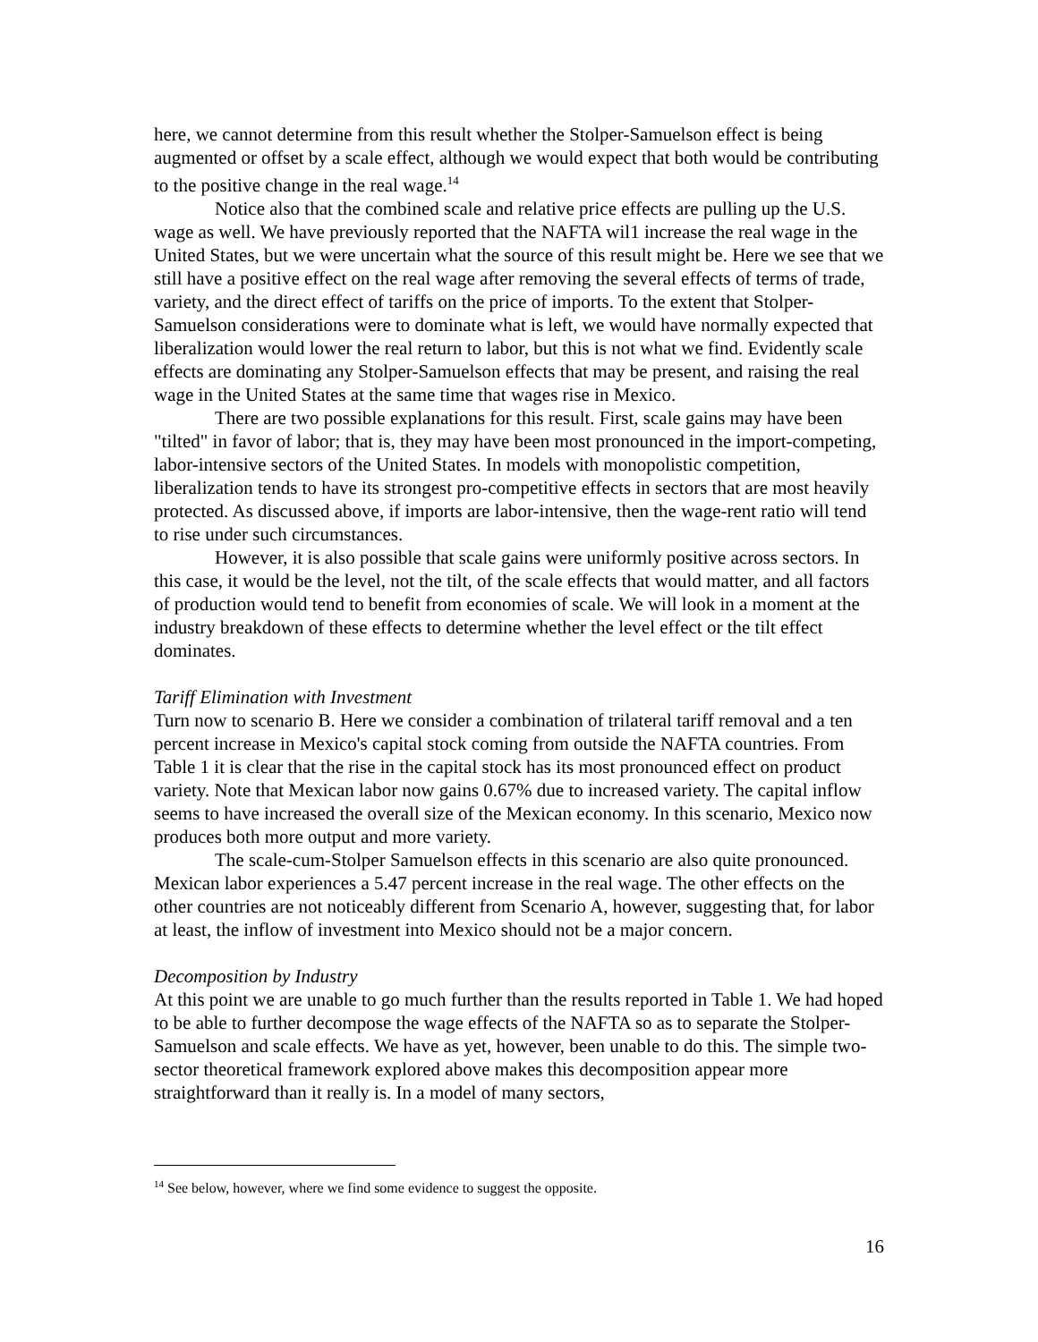here, we cannot determine from this result whether the Stolper-Samuelson effect is being augmented or offset by a scale effect, although we would expect that both would be contributing to the positive change in the real wage.<sup>14</sup>
Notice also that the combined scale and relative price effects are pulling up the U.S. wage as well. We have previously reported that the NAFTA wil1 increase the real wage in the United States, but we were uncertain what the source of this result might be. Here we see that we still have a positive effect on the real wage after removing the several effects of terms of trade, variety, and the direct effect of tariffs on the price of imports. To the extent that Stolper-Samuelson considerations were to dominate what is left, we would have normally expected that liberalization would lower the real return to labor, but this is not what we find. Evidently scale effects are dominating any Stolper-Samuelson effects that may be present, and raising the real wage in the United States at the same time that wages rise in Mexico.
There are two possible explanations for this result. First, scale gains may have been "tilted" in favor of labor; that is, they may have been most pronounced in the import-competing, labor-intensive sectors of the United States. In models with monopolistic competition, liberalization tends to have its strongest pro-competitive effects in sectors that are most heavily protected. As discussed above, if imports are labor-intensive, then the wage-rent ratio will tend to rise under such circumstances.
However, it is also possible that scale gains were uniformly positive across sectors. In this case, it would be the level, not the tilt, of the scale effects that would matter, and all factors of production would tend to benefit from economies of scale. We will look in a moment at the industry breakdown of these effects to determine whether the level effect or the tilt effect dominates.
Tariff Elimination with Investment
Turn now to scenario B. Here we consider a combination of trilateral tariff removal and a ten percent increase in Mexico's capital stock coming from outside the NAFTA countries. From Table 1 it is clear that the rise in the capital stock has its most pronounced effect on product variety. Note that Mexican labor now gains 0.67% due to increased variety. The capital inflow seems to have increased the overall size of the Mexican economy. In this scenario, Mexico now produces both more output and more variety.
The scale-cum-Stolper Samuelson effects in this scenario are also quite pronounced. Mexican labor experiences a 5.47 percent increase in the real wage. The other effects on the other countries are not noticeably different from Scenario A, however, suggesting that, for labor at least, the inflow of investment into Mexico should not be a major concern.
Decomposition by Industry
At this point we are unable to go much further than the results reported in Table 1. We had hoped to be able to further decompose the wage effects of the NAFTA so as to separate the Stolper-Samuelson and scale effects. We have as yet, however, been unable to do this. The simple two-sector theoretical framework explored above makes this decomposition appear more straightforward than it really is. In a model of many sectors,
<sup>14</sup> See below, however, where we find some evidence to suggest the opposite.
16